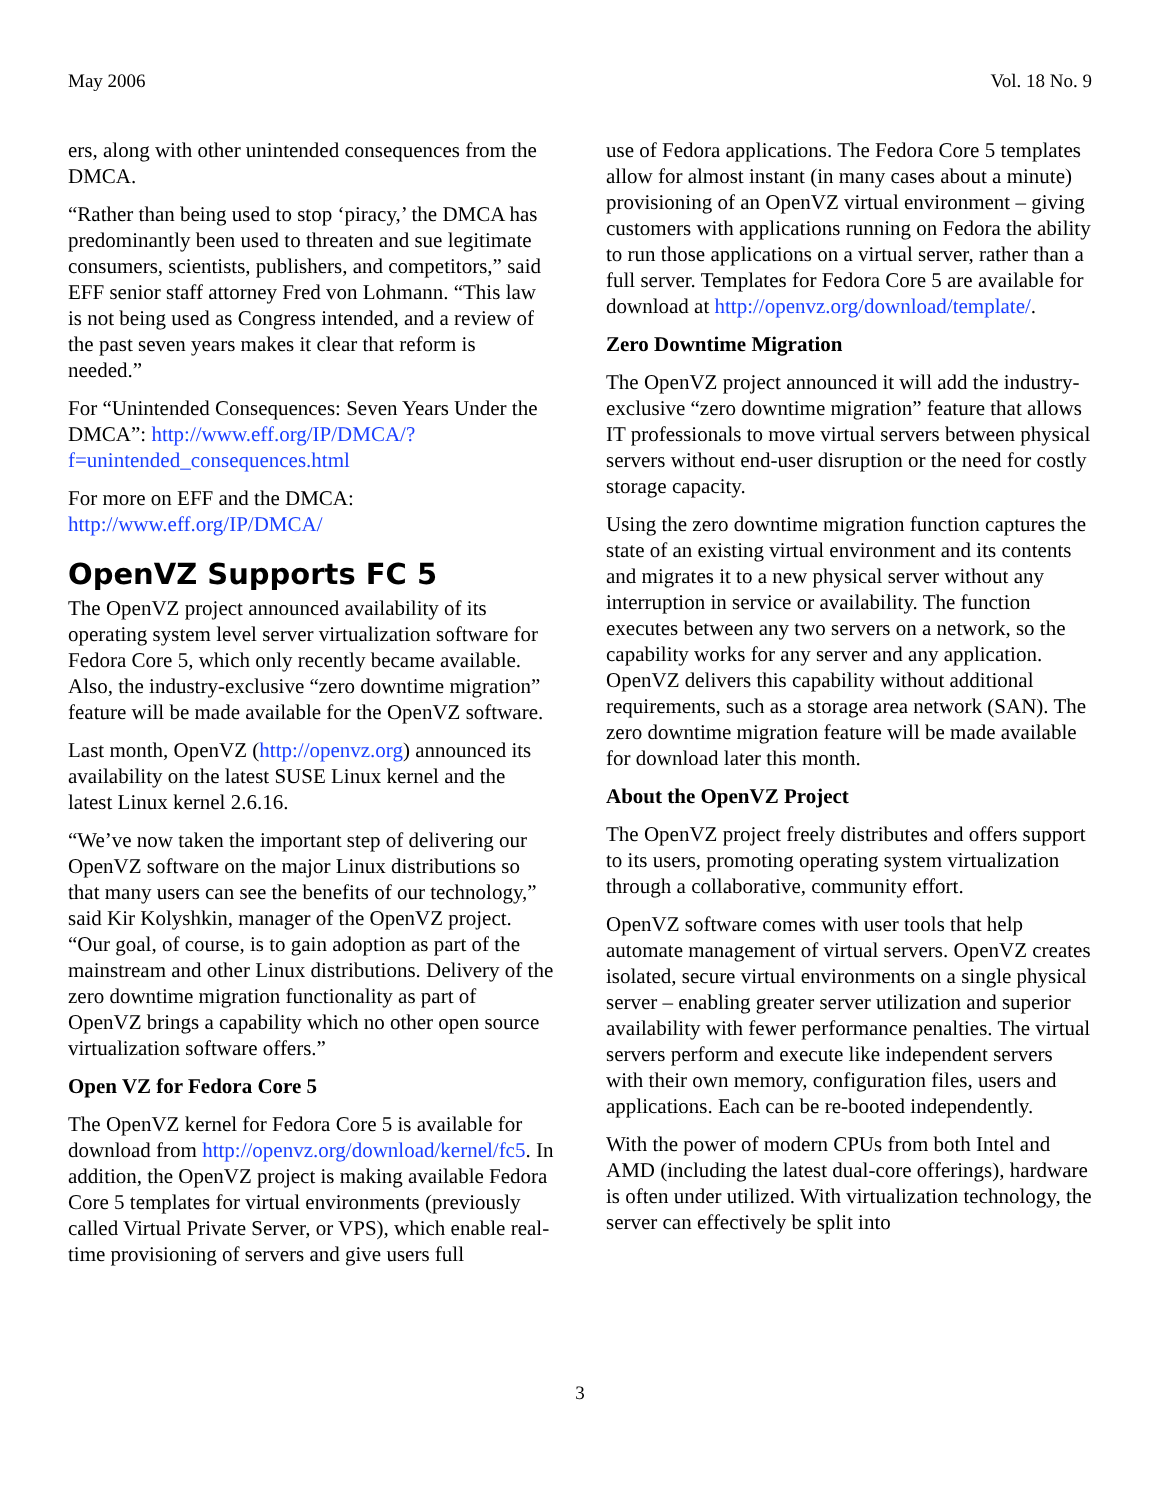May 2006 Vol. 18 No. 9
ers, along with other unintended consequences from the DMCA.
“Rather than being used to stop ‘piracy,’ the DMCA has predominantly been used to threaten and sue legitimate consumers, scientists, publishers, and competitors,” said EFF senior staff attorney Fred von Lohmann. “This law is not being used as Congress intended, and a review of the past seven years makes it clear that reform is needed.”
For “Unintended Consequences: Seven Years Under the DMCA”: http://www.eff.org/IP/DMCA/?f=unintended_consequences.html
For more on EFF and the DMCA: http://www.eff.org/IP/DMCA/
OpenVZ Supports FC 5
The OpenVZ project announced availability of its operating system level server virtualization software for Fedora Core 5, which only recently became available. Also, the industry-exclusive “zero downtime migration” feature will be made available for the OpenVZ software.
Last month, OpenVZ (http://openvz.org) announced its availability on the latest SUSE Linux kernel and the latest Linux kernel 2.6.16.
“We’ve now taken the important step of delivering our OpenVZ software on the major Linux distributions so that many users can see the benefits of our technology,” said Kir Kolyshkin, manager of the OpenVZ project. “Our goal, of course, is to gain adoption as part of the mainstream and other Linux distributions. Delivery of the zero downtime migration functionality as part of OpenVZ brings a capability which no other open source virtualization software offers.”
Open VZ for Fedora Core 5
The OpenVZ kernel for Fedora Core 5 is available for download from http://openvz.org/download/kernel/fc5. In addition, the OpenVZ project is making available Fedora Core 5 templates for virtual environments (previously called Virtual Private Server, or VPS), which enable real-time provisioning of servers and give users full
use of Fedora applications. The Fedora Core 5 templates allow for almost instant (in many cases about a minute) provisioning of an OpenVZ virtual environment – giving customers with applications running on Fedora the ability to run those applications on a virtual server, rather than a full server. Templates for Fedora Core 5 are available for download at http://openvz.org/download/template/.
Zero Downtime Migration
The OpenVZ project announced it will add the industry-exclusive “zero downtime migration” feature that allows IT professionals to move virtual servers between physical servers without end-user disruption or the need for costly storage capacity.
Using the zero downtime migration function captures the state of an existing virtual environment and its contents and migrates it to a new physical server without any interruption in service or availability. The function executes between any two servers on a network, so the capability works for any server and any application. OpenVZ delivers this capability without additional requirements, such as a storage area network (SAN). The zero downtime migration feature will be made available for download later this month.
About the OpenVZ Project
The OpenVZ project freely distributes and offers support to its users, promoting operating system virtualization through a collaborative, community effort.
OpenVZ software comes with user tools that help automate management of virtual servers. OpenVZ creates isolated, secure virtual environments on a single physical server – enabling greater server utilization and superior availability with fewer performance penalties. The virtual servers perform and execute like independent servers with their own memory, configuration files, users and applications. Each can be re-booted independently.
With the power of modern CPUs from both Intel and AMD (including the latest dual-core offerings), hardware is often under utilized. With virtualization technology, the server can effectively be split into
3